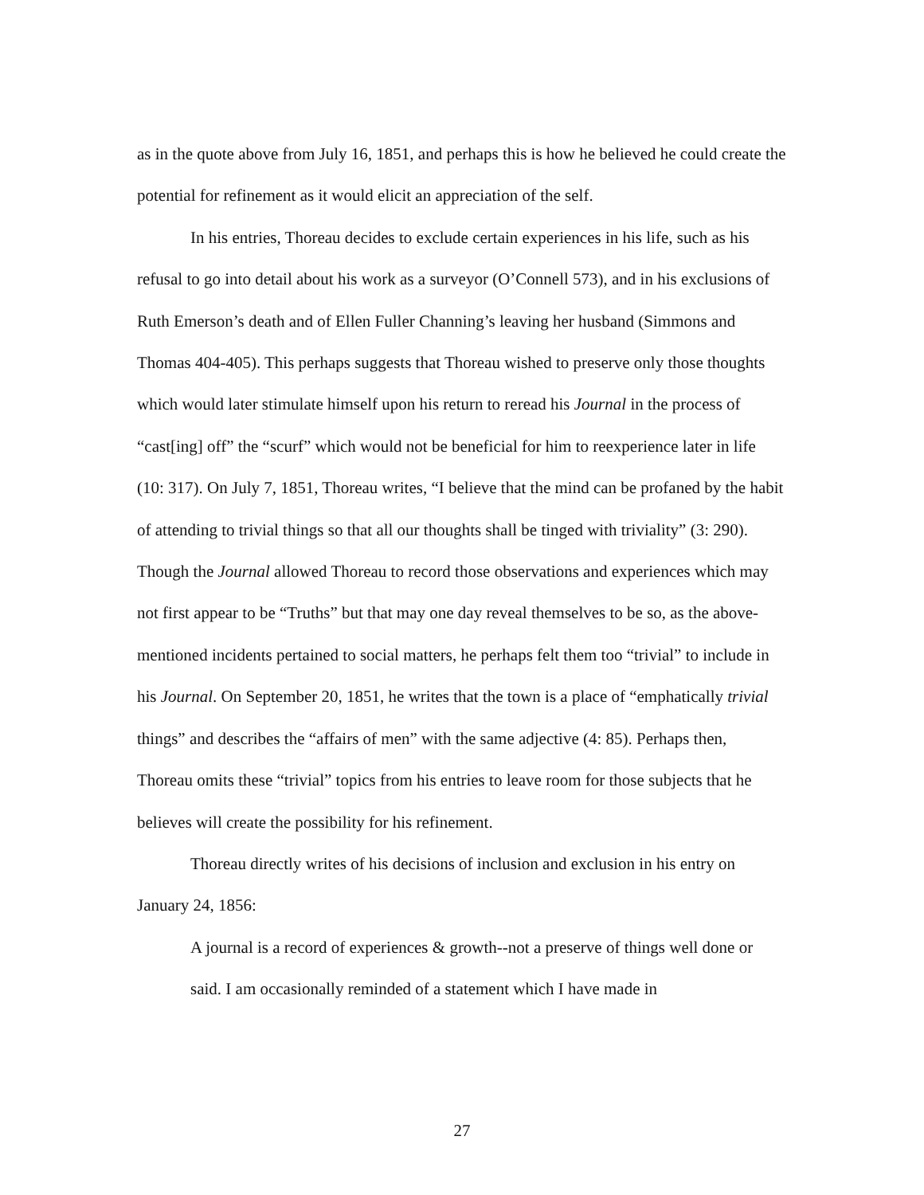as in the quote above from July 16, 1851, and perhaps this is how he believed he could create the potential for refinement as it would elicit an appreciation of the self.
In his entries, Thoreau decides to exclude certain experiences in his life, such as his refusal to go into detail about his work as a surveyor (O’Connell 573), and in his exclusions of Ruth Emerson’s death and of Ellen Fuller Channing’s leaving her husband (Simmons and Thomas 404-405). This perhaps suggests that Thoreau wished to preserve only those thoughts which would later stimulate himself upon his return to reread his Journal in the process of “cast[ing] off” the “scurf” which would not be beneficial for him to reexperience later in life (10: 317). On July 7, 1851, Thoreau writes, “I believe that the mind can be profaned by the habit of attending to trivial things so that all our thoughts shall be tinged with triviality” (3: 290). Though the Journal allowed Thoreau to record those observations and experiences which may not first appear to be “Truths” but that may one day reveal themselves to be so, as the above-mentioned incidents pertained to social matters, he perhaps felt them too “trivial” to include in his Journal. On September 20, 1851, he writes that the town is a place of “emphatically trivial things” and describes the “affairs of men” with the same adjective (4: 85). Perhaps then, Thoreau omits these “trivial” topics from his entries to leave room for those subjects that he believes will create the possibility for his refinement.
Thoreau directly writes of his decisions of inclusion and exclusion in his entry on January 24, 1856:
A journal is a record of experiences & growth--not a preserve of things well done or said. I am occasionally reminded of a statement which I have made in
27